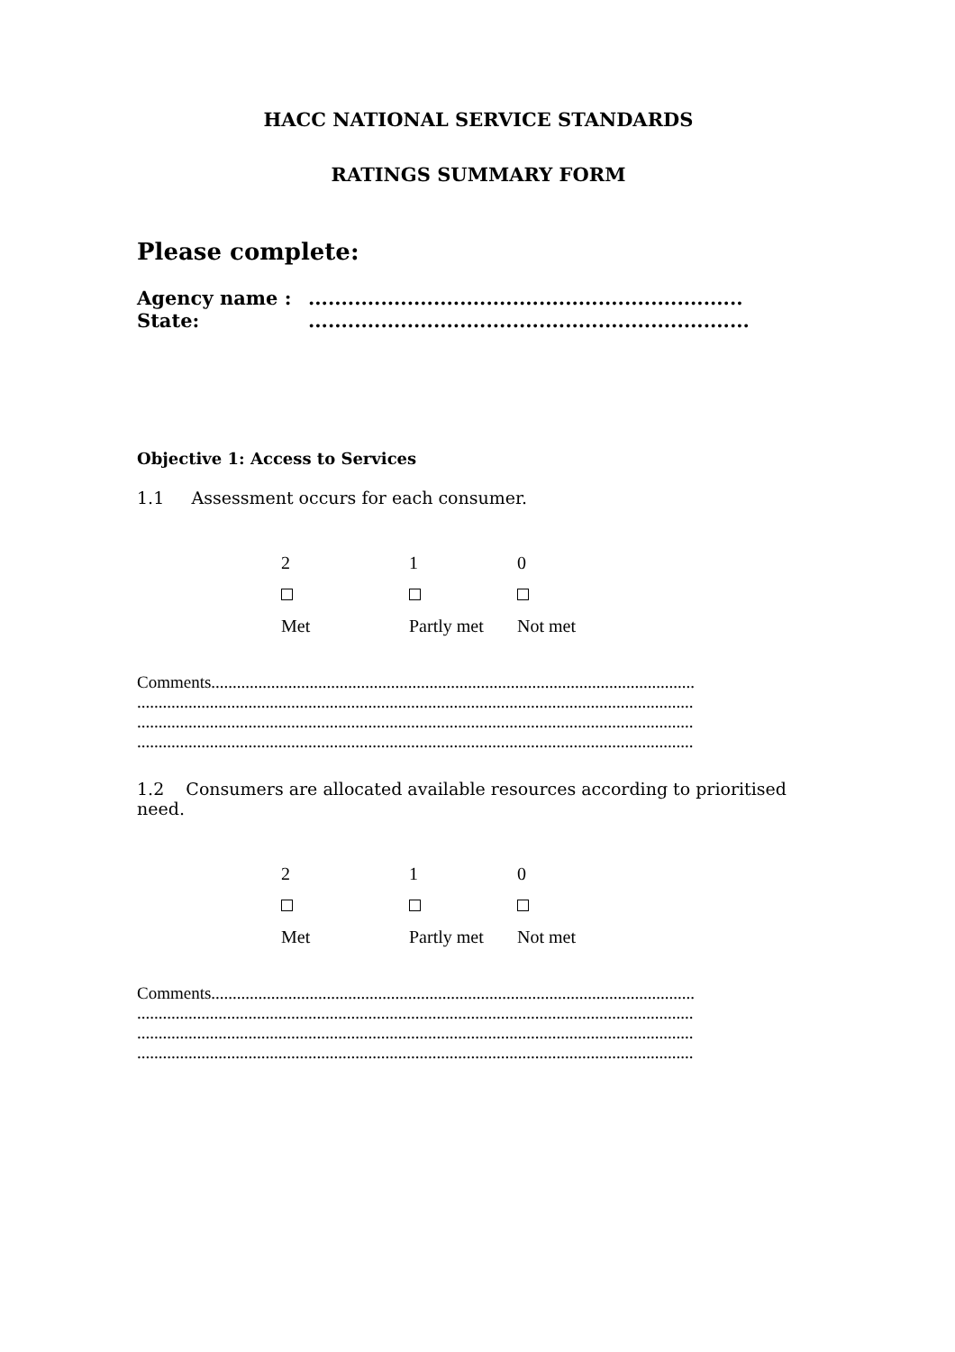HACC NATIONAL SERVICE STANDARDS
RATINGS SUMMARY FORM
Please complete:
Agency name :..................................................................
State:...................................................................
Objective 1: Access to Services
1.1 Assessment occurs for each consumer.
2
1
0
Met
Partly met
Not met
Comments.................................................................................................................
..................................................................................................................................
..................................................................................................................................
..................................................................................................................................
1.2 Consumers are allocated available resources according to prioritised need.
2
1
0
Met
Partly met
Not met
Comments.................................................................................................................
..................................................................................................................................
..................................................................................................................................
..................................................................................................................................